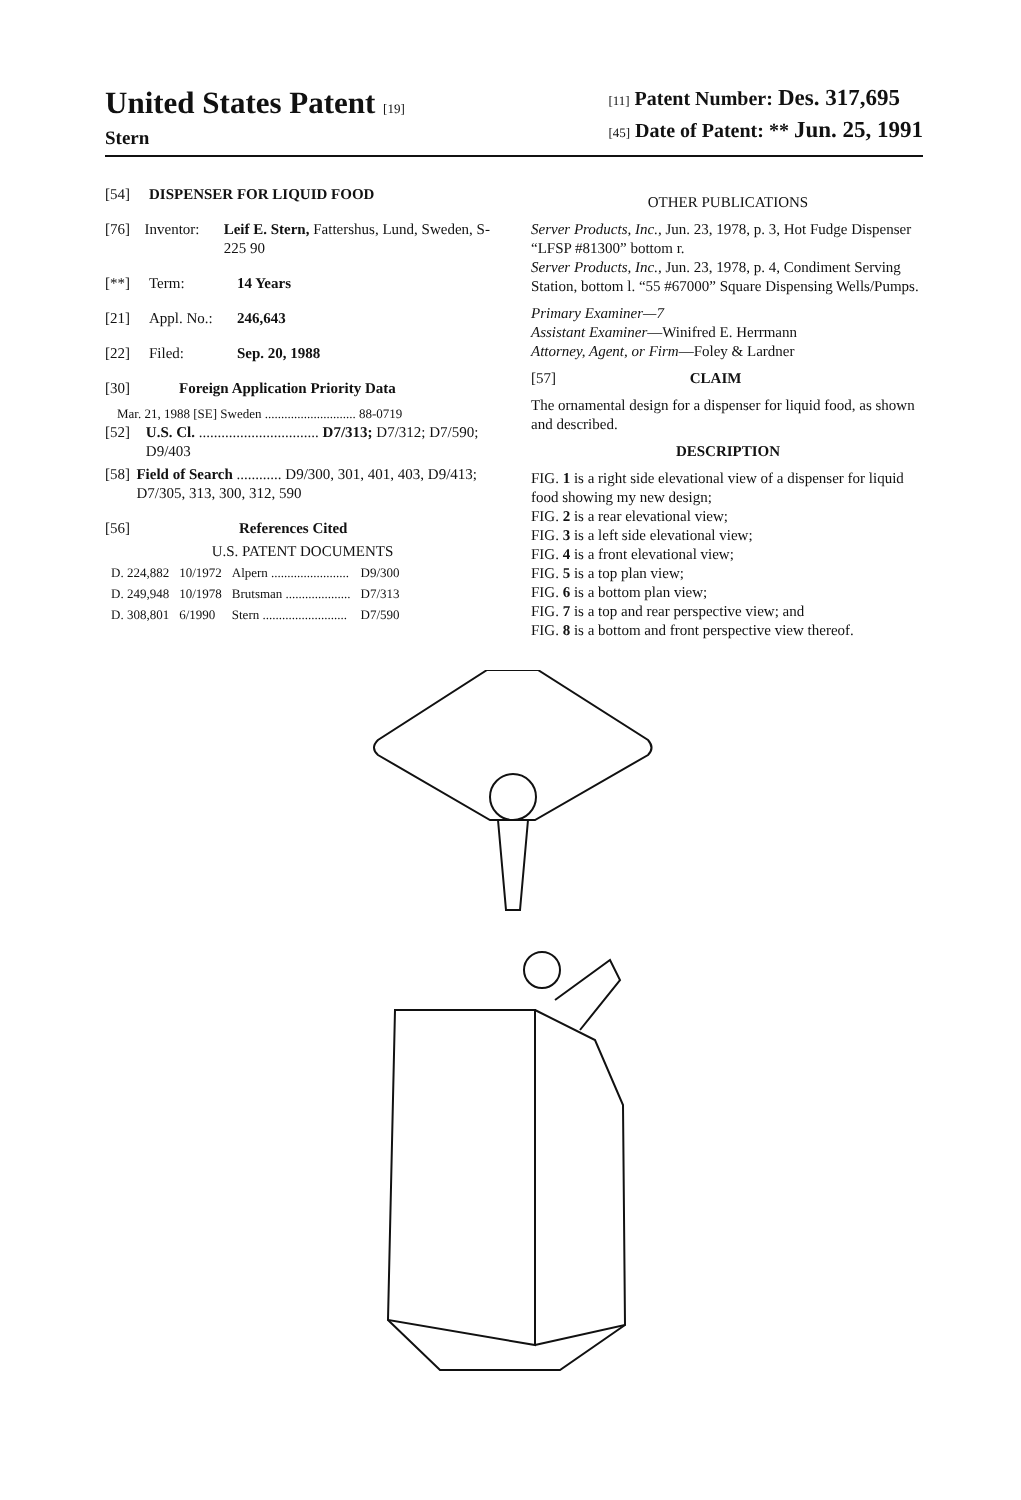United States Patent [19]
Stern
[11] Patent Number: Des. 317,695
[45] Date of Patent: ** Jun. 25, 1991
[54] DISPENSER FOR LIQUID FOOD
[76] Inventor: Leif E. Stern, Fattershus, Lund, Sweden, S-225 90
[**] Term: 14 Years
[21] Appl. No.: 246,643
[22] Filed: Sep. 20, 1988
[30] Foreign Application Priority Data
Mar. 21, 1988 [SE] Sweden ............................ 88-0719
[52] U.S. Cl. ................................ D7/313; D7/312; D7/590; D9/403
[58] Field of Search ............ D9/300, 301, 401, 403, D9/413; D7/305, 313, 300, 312, 590
[56] References Cited
U.S. PATENT DOCUMENTS
| D. 224,882 | 10/1972 | Alpern ........................ | D9/300 |
| D. 249,948 | 10/1978 | Brutsman .................... | D7/313 |
| D. 308,801 | 6/1990 | Stern .......................... | D7/590 |
OTHER PUBLICATIONS
Server Products, Inc., Jun. 23, 1978, p. 3, Hot Fudge Dispenser “LFSP #81300” bottom r.
Server Products, Inc., Jun. 23, 1978, p. 4, Condiment Serving Station, bottom l. “55 #67000” Square Dispensing Wells/Pumps.
Primary Examiner—7
Assistant Examiner—Winifred E. Herrmann
Attorney, Agent, or Firm—Foley & Lardner
[57] CLAIM
The ornamental design for a dispenser for liquid food, as shown and described.
DESCRIPTION
FIG. 1 is a right side elevational view of a dispenser for liquid food showing my new design;
FIG. 2 is a rear elevational view;
FIG. 3 is a left side elevational view;
FIG. 4 is a front elevational view;
FIG. 5 is a top plan view;
FIG. 6 is a bottom plan view;
FIG. 7 is a top and rear perspective view; and
FIG. 8 is a bottom and front perspective view thereof.